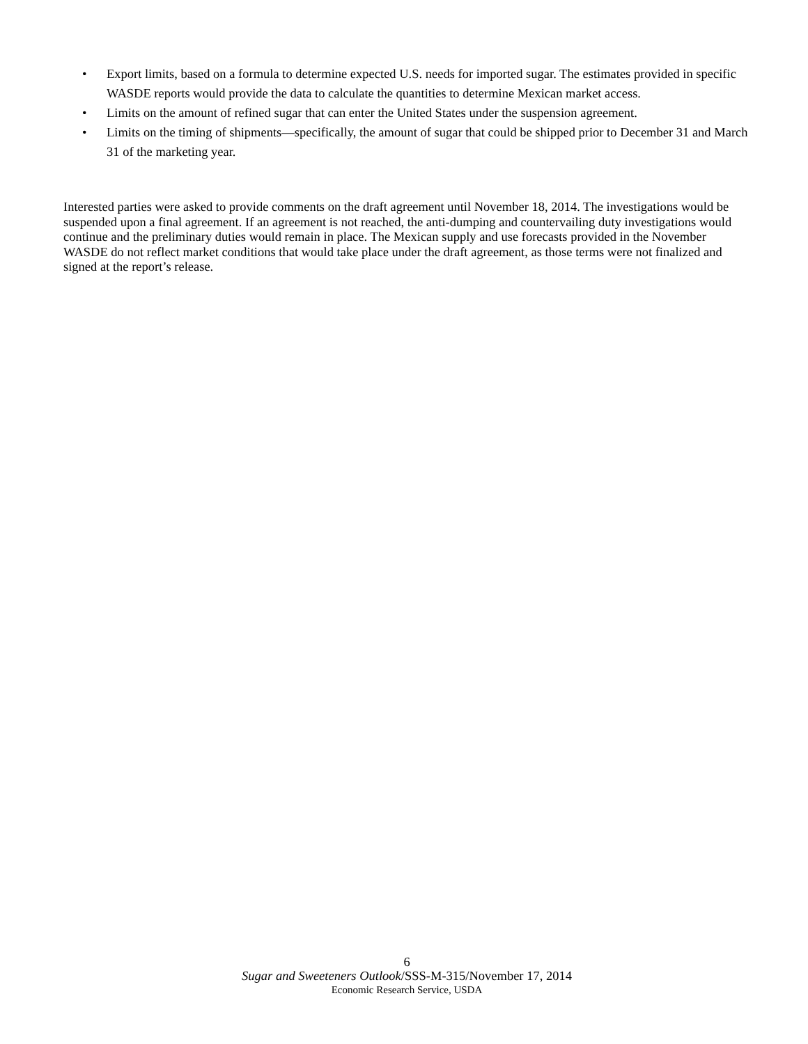• Export limits, based on a formula to determine expected U.S. needs for imported sugar. The estimates provided in specific WASDE reports would provide the data to calculate the quantities to determine Mexican market access.
• Limits on the amount of refined sugar that can enter the United States under the suspension agreement.
• Limits on the timing of shipments—specifically, the amount of sugar that could be shipped prior to December 31 and March 31 of the marketing year.
Interested parties were asked to provide comments on the draft agreement until November 18, 2014. The investigations would be suspended upon a final agreement. If an agreement is not reached, the anti-dumping and countervailing duty investigations would continue and the preliminary duties would remain in place. The Mexican supply and use forecasts provided in the November WASDE do not reflect market conditions that would take place under the draft agreement, as those terms were not finalized and signed at the report’s release.
6
Sugar and Sweeteners Outlook/SSS-M-315/November 17, 2014
Economic Research Service, USDA